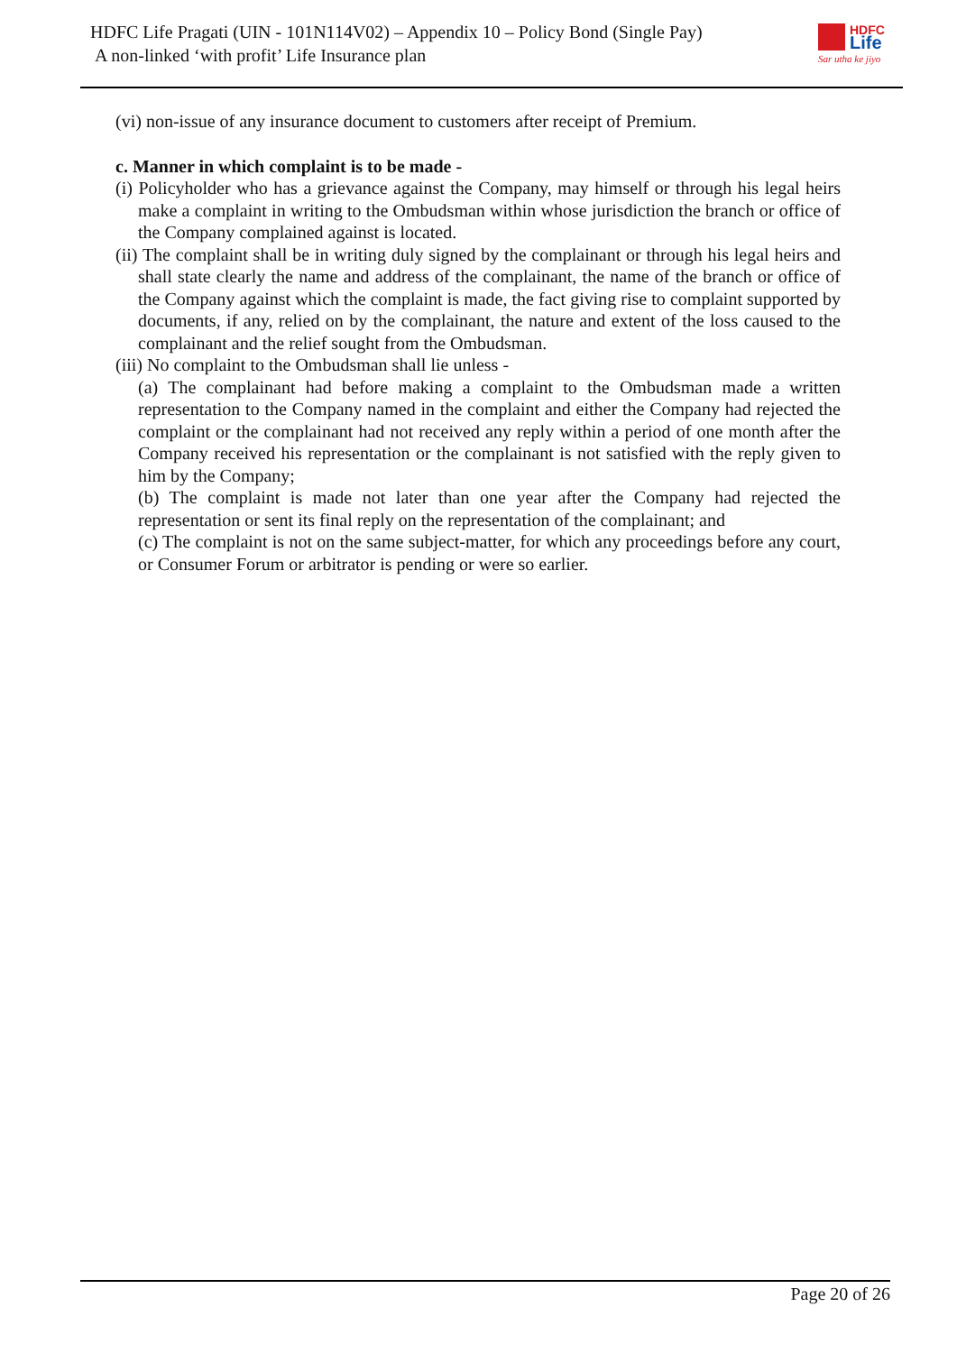HDFC Life Pragati (UIN - 101N114V02) – Appendix 10 – Policy Bond (Single Pay)
A non-linked ‘with profit’ Life Insurance plan
HDFC
Life
Sar utha ke jiyo
(vi) non-issue of any insurance document to customers after receipt of Premium.
c. Manner in which complaint is to be made -
(i) Policyholder who has a grievance against the Company, may himself or through his legal heirs make a complaint in writing to the Ombudsman within whose jurisdiction the branch or office of the Company complained against is located.
(ii) The complaint shall be in writing duly signed by the complainant or through his legal heirs and shall state clearly the name and address of the complainant, the name of the branch or office of the Company against which the complaint is made, the fact giving rise to complaint supported by documents, if any, relied on by the complainant, the nature and extent of the loss caused to the complainant and the relief sought from the Ombudsman.
(iii) No complaint to the Ombudsman shall lie unless -
(a) The complainant had before making a complaint to the Ombudsman made a written representation to the Company named in the complaint and either the Company had rejected the complaint or the complainant had not received any reply within a period of one month after the Company received his representation or the complainant is not satisfied with the reply given to him by the Company;
(b) The complaint is made not later than one year after the Company had rejected the representation or sent its final reply on the representation of the complainant; and
(c) The complaint is not on the same subject-matter, for which any proceedings before any court, or Consumer Forum or arbitrator is pending or were so earlier.
Page 20 of 26